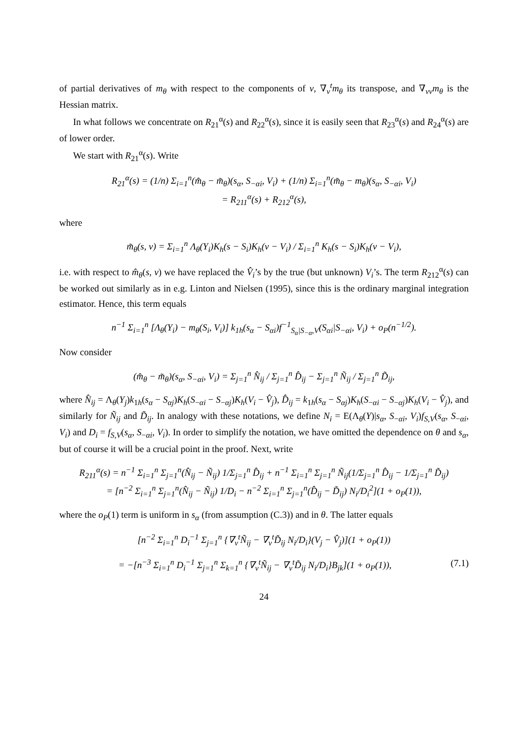of partial derivatives of m<sub>θ</sub> with respect to the components of v, ∇<sub>v</sub><sup>t</sup>m<sub>θ</sub> its transpose, and ∇<sub>vv</sub>m<sub>θ</sub> is the Hessian matrix.
In what follows we concentrate on R<sub>21</sub><sup>α</sup>(s) and R<sub>22</sub><sup>α</sup>(s), since it is easily seen that R<sub>23</sub><sup>α</sup>(s) and R<sub>24</sub><sup>α</sup>(s) are of lower order.
We start with R<sub>21</sub><sup>α</sup>(s). Write
R<sub>21</sub><sup>α</sup>(s) = (1/n) Σ<sub>i=1</sub><sup>n</sup>(m̂<sub>θ</sub> − m̃<sub>θ</sub>)(s<sub>α</sub>, S<sub>−αi</sub>, V<sub>i</sub>) + (1/n) Σ<sub>i=1</sub><sup>n</sup>(m̃<sub>θ</sub> − m<sub>θ</sub>)(s<sub>α</sub>, S<sub>−αi</sub>, V<sub>i</sub>)
= R<sub>211</sub><sup>α</sup>(s) + R<sub>212</sub><sup>α</sup>(s),
where
m̃<sub>θ</sub>(s, v) = Σ<sub>i=1</sub><sup>n</sup> Λ<sub>θ</sub>(Y<sub>i</sub>)K<sub>h</sub>(s − S<sub>i</sub>)K<sub>h</sub>(v − V<sub>i</sub>) / Σ<sub>i=1</sub><sup>n</sup> K<sub>h</sub>(s − S<sub>i</sub>)K<sub>h</sub>(v − V<sub>i</sub>),
i.e. with respect to m̂<sub>θ</sub>(s, v) we have replaced the V̂<sub>i</sub>’s by the true (but unknown) V<sub>i</sub>’s. The term R<sub>212</sub><sup>α</sup>(s) can be worked out similarly as in e.g. Linton and Nielsen (1995), since this is the ordinary marginal integration estimator. Hence, this term equals
n<sup>−1</sup> Σ<sub>i=1</sub><sup>n</sup> [Λ<sub>θ</sub>(Y<sub>i</sub>) − m<sub>θ</sub>(S<sub>i</sub>, V<sub>i</sub>)] k<sub>1h</sub>(s<sub>α</sub> − S<sub>αi</sub>)f<sup>−1</sup><sub>S<sub>α</sub>|S<sub>−α</sub>,V</sub>(S<sub>αi</sub>|S<sub>−αi</sub>, V<sub>i</sub>) + o<sub>P</sub>(n<sup>−1/2</sup>).
Now consider
(m̂<sub>θ</sub> − m̃<sub>θ</sub>)(s<sub>α</sub>, S<sub>−αi</sub>, V<sub>i</sub>) = Σ<sub>j=1</sub><sup>n</sup> N̂<sub>ij</sub> / Σ<sub>j=1</sub><sup>n</sup> D̂<sub>ij</sub> − Σ<sub>j=1</sub><sup>n</sup> Ñ<sub>ij</sub> / Σ<sub>j=1</sub><sup>n</sup> D̃<sub>ij</sub>,
where N̂<sub>ij</sub> = Λ<sub>θ</sub>(Y<sub>j</sub>)k<sub>1h</sub>(s<sub>α</sub> − S<sub>αj</sub>)K<sub>h</sub>(S<sub>−αi</sub> − S<sub>−αj</sub>)K<sub>h</sub>(V<sub>i</sub> − V̂<sub>j</sub>), D̂<sub>ij</sub> = k<sub>1h</sub>(s<sub>α</sub> − S<sub>αj</sub>)K<sub>h</sub>(S<sub>−αi</sub> − S<sub>−αj</sub>)K<sub>h</sub>(V<sub>i</sub> − V̂<sub>j</sub>), and similarly for Ñ<sub>ij</sub> and D̃<sub>ij</sub>. In analogy with these notations, we define N<sub>i</sub> = E(Λ<sub>θ</sub>(Y)|s<sub>α</sub>, S<sub>−αi</sub>, V<sub>i</sub>)f<sub>S,V</sub>(s<sub>α</sub>, S<sub>−αi</sub>, V<sub>i</sub>) and D<sub>i</sub> = f<sub>S,V</sub>(s<sub>α</sub>, S<sub>−αi</sub>, V<sub>i</sub>). In order to simplify the notation, we have omitted the dependence on θ and s<sub>α</sub>, but of course it will be a crucial point in the proof. Next, write
R<sub>211</sub><sup>α</sup>(s) = n<sup>−1</sup> Σ<sub>i=1</sub><sup>n</sup> Σ<sub>j=1</sub><sup>n</sup>(N̂<sub>ij</sub> − Ñ<sub>ij</sub>) 1/Σ<sub>j=1</sub><sup>n</sup> D̂<sub>ij</sub> + n<sup>−1</sup> Σ<sub>i=1</sub><sup>n</sup> Σ<sub>j=1</sub><sup>n</sup> Ñ<sub>ij</sub>(1/Σ<sub>j=1</sub><sup>n</sup> D̂<sub>ij</sub> − 1/Σ<sub>j=1</sub><sup>n</sup> D̃<sub>ij</sub>)
= [n<sup>−2</sup> Σ<sub>i=1</sub><sup>n</sup> Σ<sub>j=1</sub><sup>n</sup>(N̂<sub>ij</sub> − Ñ<sub>ij</sub>) 1/D<sub>i</sub> − n<sup>−2</sup> Σ<sub>i=1</sub><sup>n</sup> Σ<sub>j=1</sub><sup>n</sup>(D̂<sub>ij</sub> − D̃<sub>ij</sub>) N<sub>i</sub>/D<sub>i</sub><sup>2</sup>](1 + o<sub>P</sub>(1)),
where the o<sub>P</sub>(1) term is uniform in s<sub>α</sub> (from assumption (C.3)) and in θ. The latter equals
[n<sup>−2</sup> Σ<sub>i=1</sub><sup>n</sup> D<sub>i</sub><sup>−1</sup> Σ<sub>j=1</sub><sup>n</sup> {∇<sub>v</sub><sup>t</sup>Ñ<sub>ij</sub> − ∇<sub>v</sub><sup>t</sup>D̃<sub>ij</sub> N<sub>i</sub>/D<sub>i</sub>}(V<sub>j</sub> − V̂<sub>j</sub>)](1 + o<sub>P</sub>(1))
= −[n<sup>−3</sup> Σ<sub>i=1</sub><sup>n</sup> D<sub>i</sub><sup>−1</sup> Σ<sub>j=1</sub><sup>n</sup> Σ<sub>k=1</sub><sup>n</sup> {∇<sub>v</sub><sup>t</sup>Ñ<sub>ij</sub> − ∇<sub>v</sub><sup>t</sup>D̃<sub>ij</sub> N<sub>i</sub>/D<sub>i</sub>}B<sub>jk</sub>](1 + o<sub>P</sub>(1)), (7.1)
24